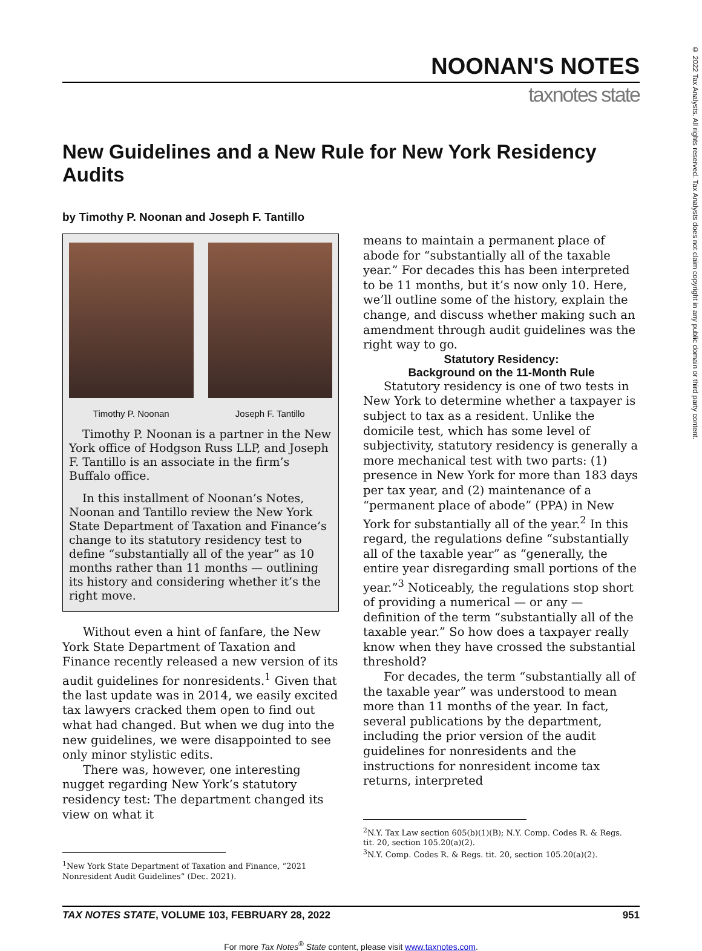NOONAN'S NOTES
taxnotes state
New Guidelines and a New Rule for New York Residency Audits
by Timothy P. Noonan and Joseph F. Tantillo
Timothy P. Noonan
Joseph F. Tantillo
Timothy P. Noonan is a partner in the New York office of Hodgson Russ LLP, and Joseph F. Tantillo is an associate in the firm’s Buffalo office.
In this installment of Noonan’s Notes, Noonan and Tantillo review the New York State Department of Taxation and Finance’s change to its statutory residency test to define “substantially all of the year” as 10 months rather than 11 months — outlining its history and considering whether it’s the right move.
Without even a hint of fanfare, the New York State Department of Taxation and Finance recently released a new version of its audit guidelines for nonresidents.<sup>1</sup> Given that the last update was in 2014, we easily excited tax lawyers cracked them open to find out what had changed. But when we dug into the new guidelines, we were disappointed to see only minor stylistic edits.
There was, however, one interesting nugget regarding New York’s statutory residency test: The department changed its view on what it
<sup>1</sup> New York State Department of Taxation and Finance, “2021 Nonresident Audit Guidelines” (Dec. 2021).
means to maintain a permanent place of abode for “substantially all of the taxable year.” For decades this has been interpreted to be 11 months, but it’s now only 10. Here, we’ll outline some of the history, explain the change, and discuss whether making such an amendment through audit guidelines was the right way to go.
Statutory Residency:
Background on the 11-Month Rule
Statutory residency is one of two tests in New York to determine whether a taxpayer is subject to tax as a resident. Unlike the domicile test, which has some level of subjectivity, statutory residency is generally a more mechanical test with two parts: (1) presence in New York for more than 183 days per tax year, and (2) maintenance of a “permanent place of abode” (PPA) in New York for substantially all of the year.<sup>2</sup> In this regard, the regulations define “substantially all of the taxable year” as “generally, the entire year disregarding small portions of the year.”<sup>3</sup> Noticeably, the regulations stop short of providing a numerical — or any — definition of the term “substantially all of the taxable year.” So how does a taxpayer really know when they have crossed the substantial threshold?
For decades, the term “substantially all of the taxable year” was understood to mean more than 11 months of the year. In fact, several publications by the department, including the prior version of the audit guidelines for nonresidents and the instructions for nonresident income tax returns, interpreted
<sup>2</sup> N.Y. Tax Law section 605(b)(1)(B); N.Y. Comp. Codes R. & Regs. tit. 20, section 105.20(a)(2).
<sup>3</sup> N.Y. Comp. Codes R. & Regs. tit. 20, section 105.20(a)(2).
TAX NOTES STATE, VOLUME 103, FEBRUARY 28, 2022 951
For more Tax Notes<sup>®</sup> State content, please visit www.taxnotes.com.
© 2022 Tax Analysts. All rights reserved. Tax Analysts does not claim copyright in any public domain or third party content.